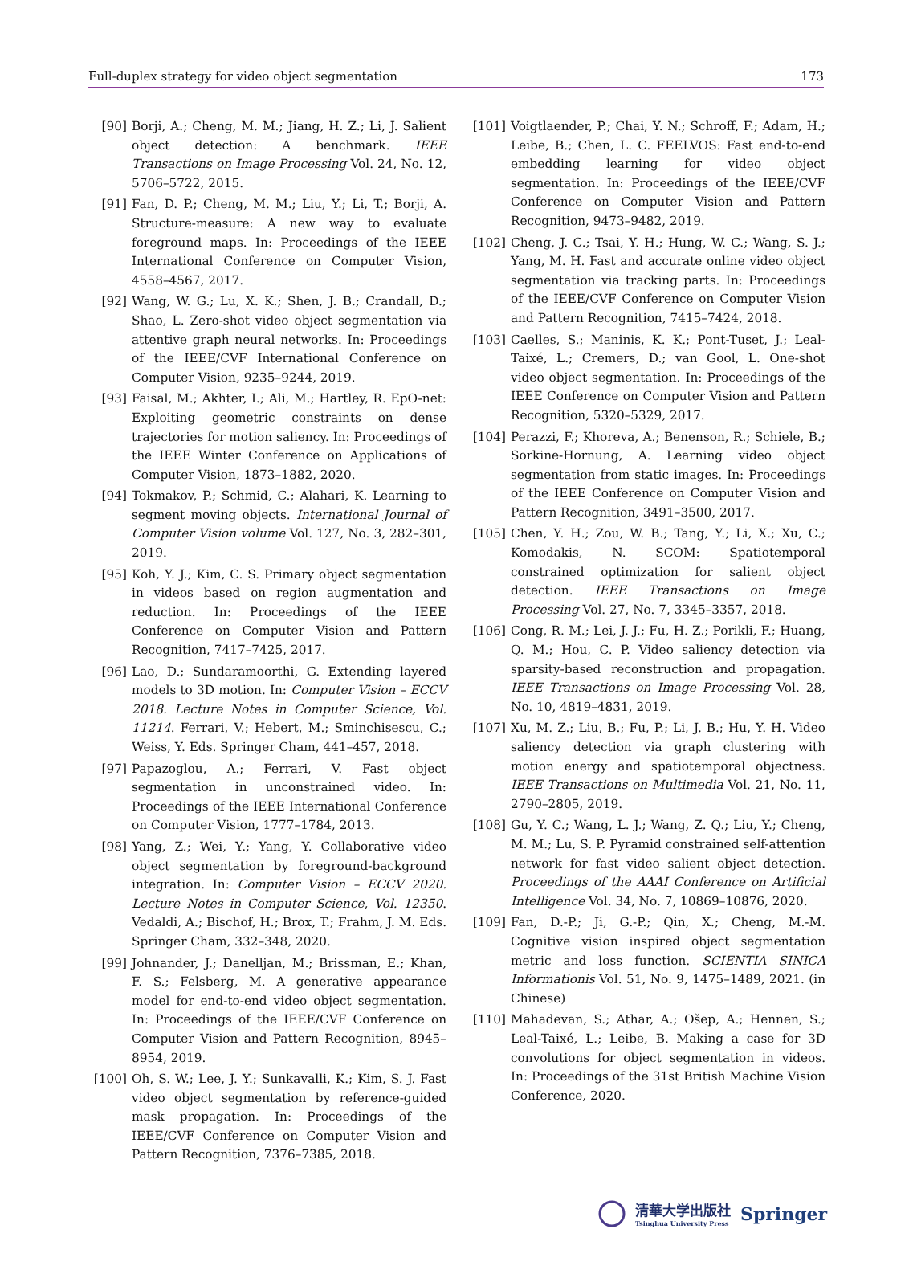Full-duplex strategy for video object segmentation 173
[90] Borji, A.; Cheng, M. M.; Jiang, H. Z.; Li, J. Salient object detection: A benchmark. IEEE Transactions on Image Processing Vol. 24, No. 12, 5706–5722, 2015.
[91] Fan, D. P.; Cheng, M. M.; Liu, Y.; Li, T.; Borji, A. Structure-measure: A new way to evaluate foreground maps. In: Proceedings of the IEEE International Conference on Computer Vision, 4558–4567, 2017.
[92] Wang, W. G.; Lu, X. K.; Shen, J. B.; Crandall, D.; Shao, L. Zero-shot video object segmentation via attentive graph neural networks. In: Proceedings of the IEEE/CVF International Conference on Computer Vision, 9235–9244, 2019.
[93] Faisal, M.; Akhter, I.; Ali, M.; Hartley, R. EpO-net: Exploiting geometric constraints on dense trajectories for motion saliency. In: Proceedings of the IEEE Winter Conference on Applications of Computer Vision, 1873–1882, 2020.
[94] Tokmakov, P.; Schmid, C.; Alahari, K. Learning to segment moving objects. International Journal of Computer Vision volume Vol. 127, No. 3, 282–301, 2019.
[95] Koh, Y. J.; Kim, C. S. Primary object segmentation in videos based on region augmentation and reduction. In: Proceedings of the IEEE Conference on Computer Vision and Pattern Recognition, 7417–7425, 2017.
[96] Lao, D.; Sundaramoorthi, G. Extending layered models to 3D motion. In: Computer Vision – ECCV 2018. Lecture Notes in Computer Science, Vol. 11214. Ferrari, V.; Hebert, M.; Sminchisescu, C.; Weiss, Y. Eds. Springer Cham, 441–457, 2018.
[97] Papazoglou, A.; Ferrari, V. Fast object segmentation in unconstrained video. In: Proceedings of the IEEE International Conference on Computer Vision, 1777–1784, 2013.
[98] Yang, Z.; Wei, Y.; Yang, Y. Collaborative video object segmentation by foreground-background integration. In: Computer Vision – ECCV 2020. Lecture Notes in Computer Science, Vol. 12350. Vedaldi, A.; Bischof, H.; Brox, T.; Frahm, J. M. Eds. Springer Cham, 332–348, 2020.
[99] Johnander, J.; Danelljan, M.; Brissman, E.; Khan, F. S.; Felsberg, M. A generative appearance model for end-to-end video object segmentation. In: Proceedings of the IEEE/CVF Conference on Computer Vision and Pattern Recognition, 8945–8954, 2019.
[100] Oh, S. W.; Lee, J. Y.; Sunkavalli, K.; Kim, S. J. Fast video object segmentation by reference-guided mask propagation. In: Proceedings of the IEEE/CVF Conference on Computer Vision and Pattern Recognition, 7376–7385, 2018.
[101] Voigtlaender, P.; Chai, Y. N.; Schroff, F.; Adam, H.; Leibe, B.; Chen, L. C. FEELVOS: Fast end-to-end embedding learning for video object segmentation. In: Proceedings of the IEEE/CVF Conference on Computer Vision and Pattern Recognition, 9473–9482, 2019.
[102] Cheng, J. C.; Tsai, Y. H.; Hung, W. C.; Wang, S. J.; Yang, M. H. Fast and accurate online video object segmentation via tracking parts. In: Proceedings of the IEEE/CVF Conference on Computer Vision and Pattern Recognition, 7415–7424, 2018.
[103] Caelles, S.; Maninis, K. K.; Pont-Tuset, J.; Leal-Taixé, L.; Cremers, D.; van Gool, L. One-shot video object segmentation. In: Proceedings of the IEEE Conference on Computer Vision and Pattern Recognition, 5320–5329, 2017.
[104] Perazzi, F.; Khoreva, A.; Benenson, R.; Schiele, B.; Sorkine-Hornung, A. Learning video object segmentation from static images. In: Proceedings of the IEEE Conference on Computer Vision and Pattern Recognition, 3491–3500, 2017.
[105] Chen, Y. H.; Zou, W. B.; Tang, Y.; Li, X.; Xu, C.; Komodakis, N. SCOM: Spatiotemporal constrained optimization for salient object detection. IEEE Transactions on Image Processing Vol. 27, No. 7, 3345–3357, 2018.
[106] Cong, R. M.; Lei, J. J.; Fu, H. Z.; Porikli, F.; Huang, Q. M.; Hou, C. P. Video saliency detection via sparsity-based reconstruction and propagation. IEEE Transactions on Image Processing Vol. 28, No. 10, 4819–4831, 2019.
[107] Xu, M. Z.; Liu, B.; Fu, P.; Li, J. B.; Hu, Y. H. Video saliency detection via graph clustering with motion energy and spatiotemporal objectness. IEEE Transactions on Multimedia Vol. 21, No. 11, 2790–2805, 2019.
[108] Gu, Y. C.; Wang, L. J.; Wang, Z. Q.; Liu, Y.; Cheng, M. M.; Lu, S. P. Pyramid constrained self-attention network for fast video salient object detection. Proceedings of the AAAI Conference on Artificial Intelligence Vol. 34, No. 7, 10869–10876, 2020.
[109] Fan, D.-P.; Ji, G.-P.; Qin, X.; Cheng, M.-M. Cognitive vision inspired object segmentation metric and loss function. SCIENTIA SINICA Informationis Vol. 51, No. 9, 1475–1489, 2021. (in Chinese)
[110] Mahadevan, S.; Athar, A.; Ošep, A.; Hennen, S.; Leal-Taixé, L.; Leibe, B. Making a case for 3D convolutions for object segmentation in videos. In: Proceedings of the 31st British Machine Vision Conference, 2020.
清華大学出版社
Tsinghua University Press
Springer